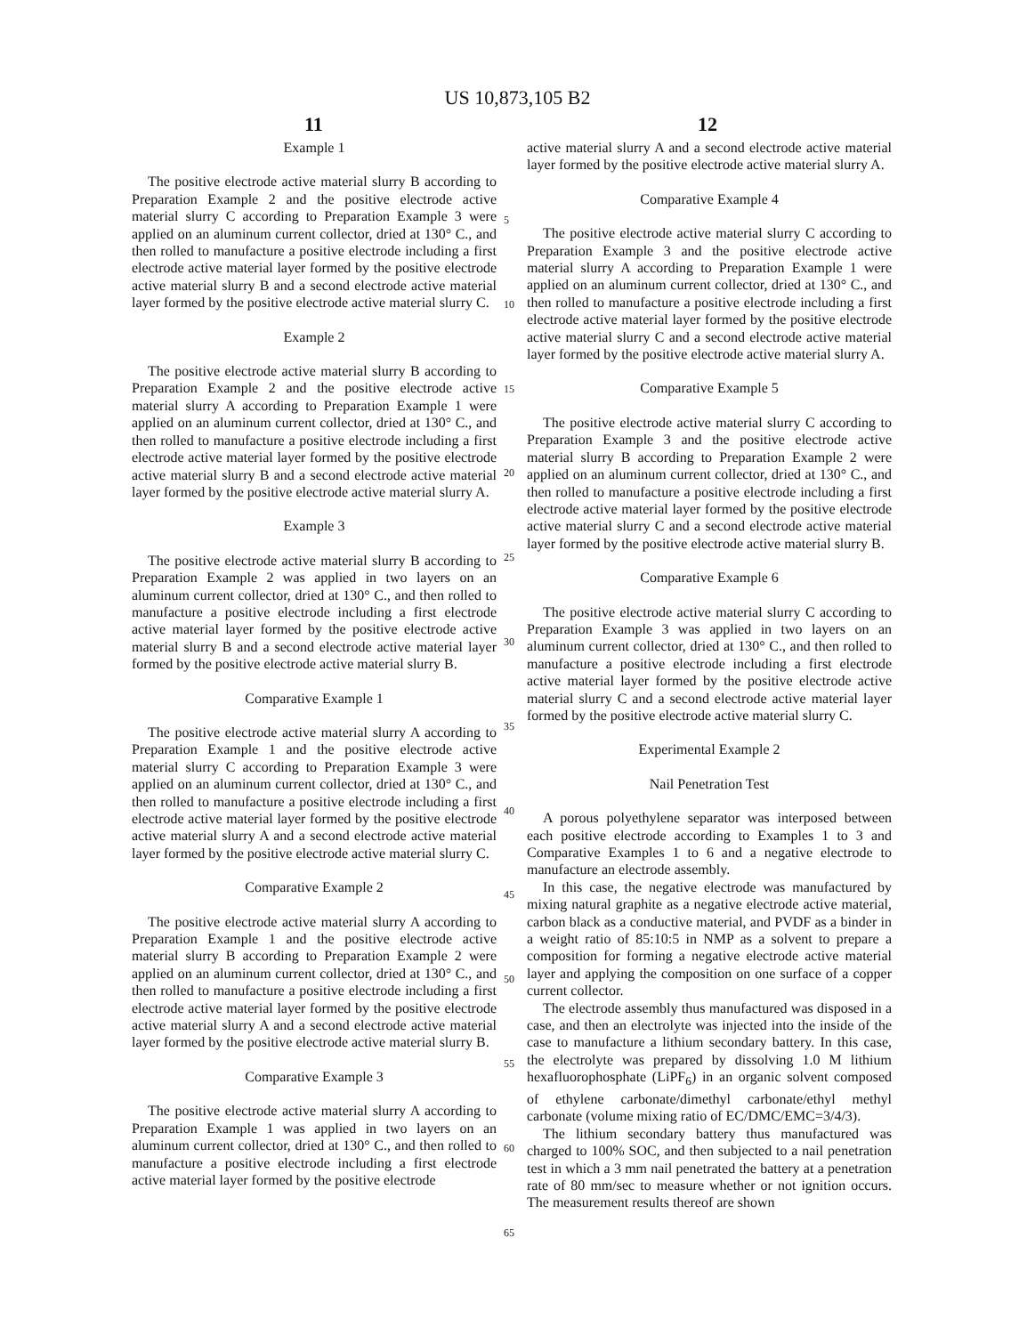US 10,873,105 B2
11 12
Example 1
The positive electrode active material slurry B according to Preparation Example 2 and the positive electrode active material slurry C according to Preparation Example 3 were applied on an aluminum current collector, dried at 130° C., and then rolled to manufacture a positive electrode including a first electrode active material layer formed by the positive electrode active material slurry B and a second electrode active material layer formed by the positive electrode active material slurry C.
Example 2
The positive electrode active material slurry B according to Preparation Example 2 and the positive electrode active material slurry A according to Preparation Example 1 were applied on an aluminum current collector, dried at 130° C., and then rolled to manufacture a positive electrode including a first electrode active material layer formed by the positive electrode active material slurry B and a second electrode active material layer formed by the positive electrode active material slurry A.
Example 3
The positive electrode active material slurry B according to Preparation Example 2 was applied in two layers on an aluminum current collector, dried at 130° C., and then rolled to manufacture a positive electrode including a first electrode active material layer formed by the positive electrode active material slurry B and a second electrode active material layer formed by the positive electrode active material slurry B.
Comparative Example 1
The positive electrode active material slurry A according to Preparation Example 1 and the positive electrode active material slurry C according to Preparation Example 3 were applied on an aluminum current collector, dried at 130° C., and then rolled to manufacture a positive electrode including a first electrode active material layer formed by the positive electrode active material slurry A and a second electrode active material layer formed by the positive electrode active material slurry C.
Comparative Example 2
The positive electrode active material slurry A according to Preparation Example 1 and the positive electrode active material slurry B according to Preparation Example 2 were applied on an aluminum current collector, dried at 130° C., and then rolled to manufacture a positive electrode including a first electrode active material layer formed by the positive electrode active material slurry A and a second electrode active material layer formed by the positive electrode active material slurry B.
Comparative Example 3
The positive electrode active material slurry A according to Preparation Example 1 was applied in two layers on an aluminum current collector, dried at 130° C., and then rolled to manufacture a positive electrode including a first electrode active material layer formed by the positive electrode
5
10
15
20
25
30
35
40
45
50
55
60
65
active material slurry A and a second electrode active material layer formed by the positive electrode active material slurry A.
Comparative Example 4
The positive electrode active material slurry C according to Preparation Example 3 and the positive electrode active material slurry A according to Preparation Example 1 were applied on an aluminum current collector, dried at 130° C., and then rolled to manufacture a positive electrode including a first electrode active material layer formed by the positive electrode active material slurry C and a second electrode active material layer formed by the positive electrode active material slurry A.
Comparative Example 5
The positive electrode active material slurry C according to Preparation Example 3 and the positive electrode active material slurry B according to Preparation Example 2 were applied on an aluminum current collector, dried at 130° C., and then rolled to manufacture a positive electrode including a first electrode active material layer formed by the positive electrode active material slurry C and a second electrode active material layer formed by the positive electrode active material slurry B.
Comparative Example 6
The positive electrode active material slurry C according to Preparation Example 3 was applied in two layers on an aluminum current collector, dried at 130° C., and then rolled to manufacture a positive electrode including a first electrode active material layer formed by the positive electrode active material slurry C and a second electrode active material layer formed by the positive electrode active material slurry C.
Experimental Example 2
Nail Penetration Test
A porous polyethylene separator was interposed between each positive electrode according to Examples 1 to 3 and Comparative Examples 1 to 6 and a negative electrode to manufacture an electrode assembly.
In this case, the negative electrode was manufactured by mixing natural graphite as a negative electrode active material, carbon black as a conductive material, and PVDF as a binder in a weight ratio of 85:10:5 in NMP as a solvent to prepare a composition for forming a negative electrode active material layer and applying the composition on one surface of a copper current collector.
The electrode assembly thus manufactured was disposed in a case, and then an electrolyte was injected into the inside of the case to manufacture a lithium secondary battery. In this case, the electrolyte was prepared by dissolving 1.0 M lithium hexafluorophosphate (LiPF<sub>6</sub>) in an organic solvent composed of ethylene carbonate/dimethyl carbonate/ethyl methyl carbonate (volume mixing ratio of EC/DMC/EMC=3/4/3).
The lithium secondary battery thus manufactured was charged to 100% SOC, and then subjected to a nail penetration test in which a 3 mm nail penetrated the battery at a penetration rate of 80 mm/sec to measure whether or not ignition occurs. The measurement results thereof are shown